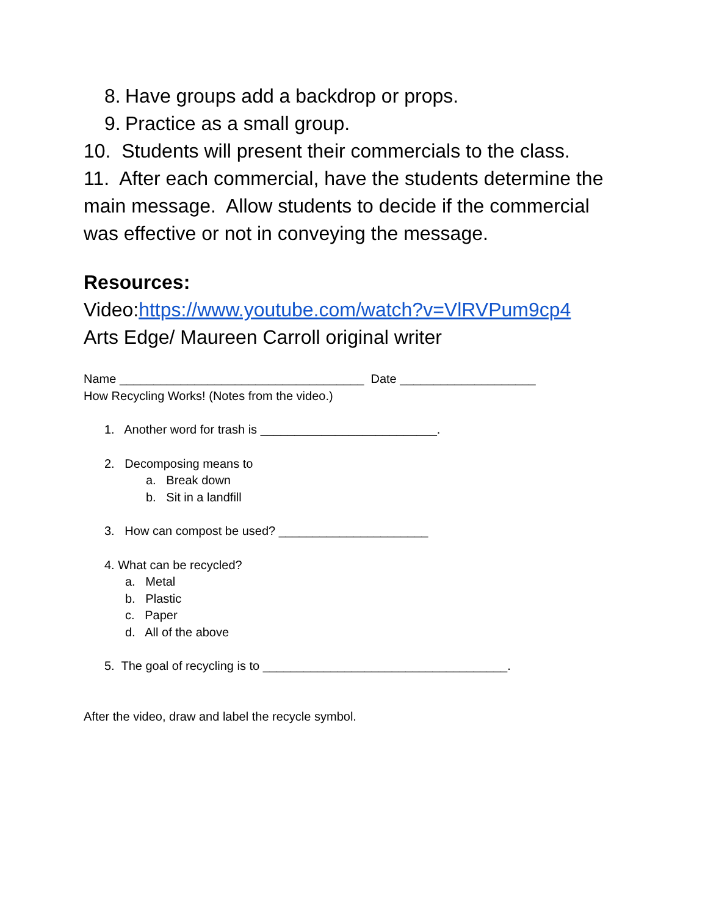8. Have groups add a backdrop or props.
9. Practice as a small group.
10. Students will present their commercials to the class.
11. After each commercial, have the students determine the main message. Allow students to decide if the commercial was effective or not in conveying the message.
Resources:
Video:https://www.youtube.com/watch?v=VlRVPum9cp4
Arts Edge/ Maureen Carroll original writer
Name ____________________________________ Date ____________________
How Recycling Works! (Notes from the video.)
1. Another word for trash is __________________________.
2. Decomposing means to
a. Break down
b. Sit in a landfill
3. How can compost be used? ______________________
4. What can be recycled?
a. Metal
b. Plastic
c. Paper
d. All of the above
5. The goal of recycling is to ____________________________________.
After the video, draw and label the recycle symbol.